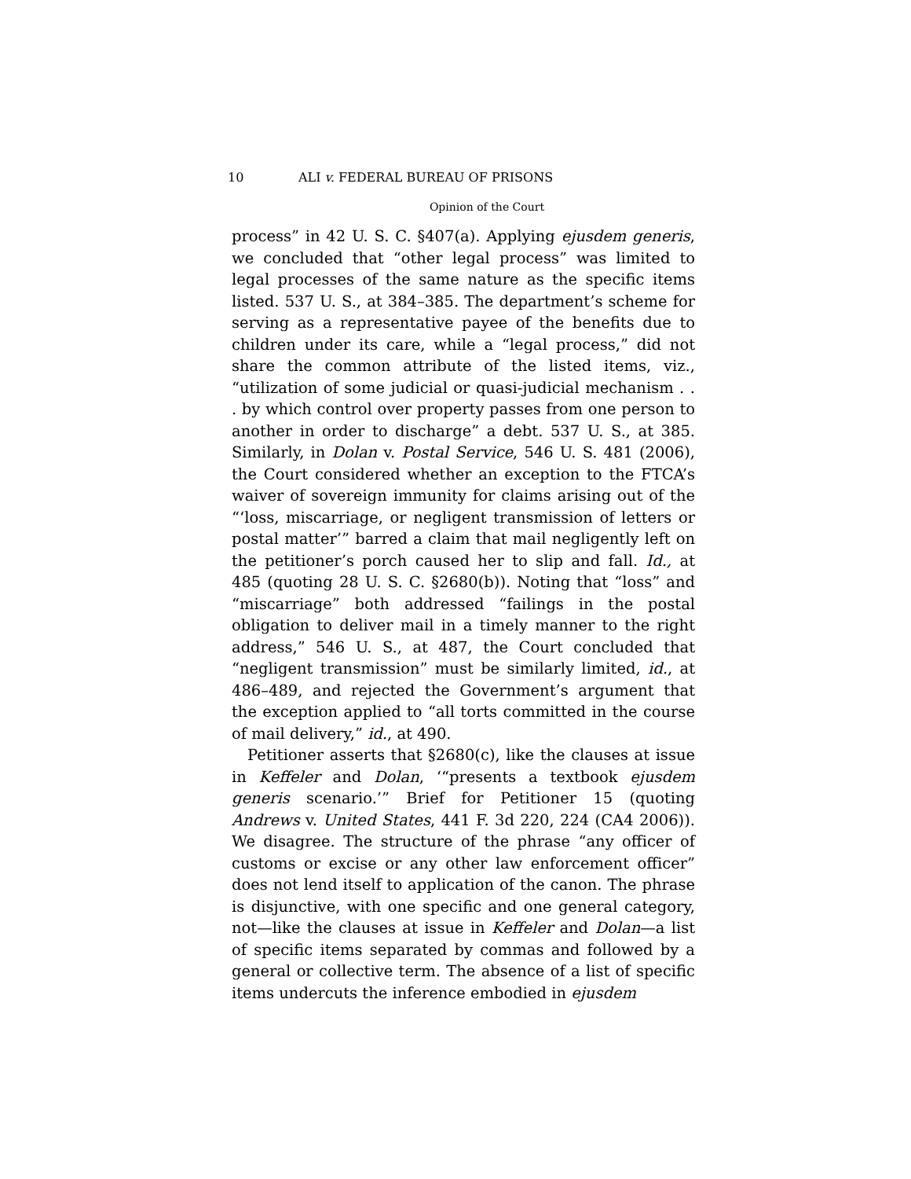10 ALI v. FEDERAL BUREAU OF PRISONS
Opinion of the Court
process” in 42 U. S. C. §407(a). Applying ejusdem generis, we concluded that “other legal process” was limited to legal processes of the same nature as the specific items listed. 537 U. S., at 384–385. The department’s scheme for serving as a representative payee of the benefits due to children under its care, while a “legal process,” did not share the common attribute of the listed items, viz., “utilization of some judicial or quasi-judicial mechanism . . . by which control over property passes from one person to another in order to discharge” a debt. 537 U. S., at 385. Similarly, in Dolan v. Postal Service, 546 U. S. 481 (2006), the Court considered whether an exception to the FTCA’s waiver of sovereign immunity for claims arising out of the “‘loss, miscarriage, or negligent transmission of letters or postal matter’” barred a claim that mail negligently left on the petitioner’s porch caused her to slip and fall. Id., at 485 (quoting 28 U. S. C. §2680(b)). Noting that “loss” and “miscarriage” both addressed “failings in the postal obligation to deliver mail in a timely manner to the right address,” 546 U. S., at 487, the Court concluded that “negligent transmission” must be similarly limited, id., at 486–489, and rejected the Government’s argument that the exception applied to “all torts committed in the course of mail delivery,” id., at 490.
Petitioner asserts that §2680(c), like the clauses at issue in Keffeler and Dolan, ‘“presents a textbook ejusdem generis scenario.’” Brief for Petitioner 15 (quoting Andrews v. United States, 441 F. 3d 220, 224 (CA4 2006)). We disagree. The structure of the phrase “any officer of customs or excise or any other law enforcement officer” does not lend itself to application of the canon. The phrase is disjunctive, with one specific and one general category, not—like the clauses at issue in Keffeler and Dolan—a list of specific items separated by commas and followed by a general or collective term. The absence of a list of specific items undercuts the inference embodied in ejusdem